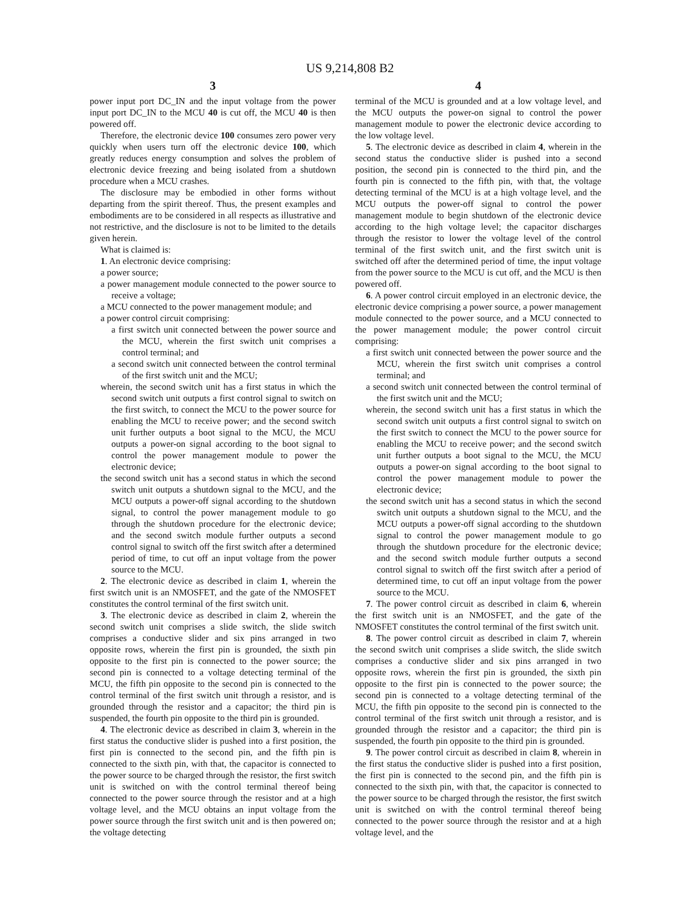US 9,214,808 B2
3
power input port DC_IN and the input voltage from the power input port DC_IN to the MCU 40 is cut off, the MCU 40 is then powered off.
Therefore, the electronic device 100 consumes zero power very quickly when users turn off the electronic device 100, which greatly reduces energy consumption and solves the problem of electronic device freezing and being isolated from a shutdown procedure when a MCU crashes.
The disclosure may be embodied in other forms without departing from the spirit thereof. Thus, the present examples and embodiments are to be considered in all respects as illustrative and not restrictive, and the disclosure is not to be limited to the details given herein.
What is claimed is:
1. An electronic device comprising:
a power source;
a power management module connected to the power source to receive a voltage;
a MCU connected to the power management module; and
a power control circuit comprising:
a first switch unit connected between the power source and the MCU, wherein the first switch unit comprises a control terminal; and
a second switch unit connected between the control terminal of the first switch unit and the MCU;
wherein, the second switch unit has a first status in which the second switch unit outputs a first control signal to switch on the first switch, to connect the MCU to the power source for enabling the MCU to receive power; and the second switch unit further outputs a boot signal to the MCU, the MCU outputs a power-on signal according to the boot signal to control the power management module to power the electronic device;
the second switch unit has a second status in which the second switch unit outputs a shutdown signal to the MCU, and the MCU outputs a power-off signal according to the shutdown signal, to control the power management module to go through the shutdown procedure for the electronic device; and the second switch module further outputs a second control signal to switch off the first switch after a determined period of time, to cut off an input voltage from the power source to the MCU.
2. The electronic device as described in claim 1, wherein the first switch unit is an NMOSFET, and the gate of the NMOSFET constitutes the control terminal of the first switch unit.
3. The electronic device as described in claim 2, wherein the second switch unit comprises a slide switch, the slide switch comprises a conductive slider and six pins arranged in two opposite rows, wherein the first pin is grounded, the sixth pin opposite to the first pin is connected to the power source; the second pin is connected to a voltage detecting terminal of the MCU, the fifth pin opposite to the second pin is connected to the control terminal of the first switch unit through a resistor, and is grounded through the resistor and a capacitor; the third pin is suspended, the fourth pin opposite to the third pin is grounded.
4. The electronic device as described in claim 3, wherein in the first status the conductive slider is pushed into a first position, the first pin is connected to the second pin, and the fifth pin is connected to the sixth pin, with that, the capacitor is connected to the power source to be charged through the resistor, the first switch unit is switched on with the control terminal thereof being connected to the power source through the resistor and at a high voltage level, and the MCU obtains an input voltage from the power source through the first switch unit and is then powered on; the voltage detecting
4
terminal of the MCU is grounded and at a low voltage level, and the MCU outputs the power-on signal to control the power management module to power the electronic device according to the low voltage level.
5. The electronic device as described in claim 4, wherein in the second status the conductive slider is pushed into a second position, the second pin is connected to the third pin, and the fourth pin is connected to the fifth pin, with that, the voltage detecting terminal of the MCU is at a high voltage level, and the MCU outputs the power-off signal to control the power management module to begin shutdown of the electronic device according to the high voltage level; the capacitor discharges through the resistor to lower the voltage level of the control terminal of the first switch unit, and the first switch unit is switched off after the determined period of time, the input voltage from the power source to the MCU is cut off, and the MCU is then powered off.
6. A power control circuit employed in an electronic device, the electronic device comprising a power source, a power management module connected to the power source, and a MCU connected to the power management module; the power control circuit comprising:
a first switch unit connected between the power source and the MCU, wherein the first switch unit comprises a control terminal; and
a second switch unit connected between the control terminal of the first switch unit and the MCU;
wherein, the second switch unit has a first status in which the second switch unit outputs a first control signal to switch on the first switch to connect the MCU to the power source for enabling the MCU to receive power; and the second switch unit further outputs a boot signal to the MCU, the MCU outputs a power-on signal according to the boot signal to control the power management module to power the electronic device;
the second switch unit has a second status in which the second switch unit outputs a shutdown signal to the MCU, and the MCU outputs a power-off signal according to the shutdown signal to control the power management module to go through the shutdown procedure for the electronic device; and the second switch module further outputs a second control signal to switch off the first switch after a period of determined time, to cut off an input voltage from the power source to the MCU.
7. The power control circuit as described in claim 6, wherein the first switch unit is an NMOSFET, and the gate of the NMOSFET constitutes the control terminal of the first switch unit.
8. The power control circuit as described in claim 7, wherein the second switch unit comprises a slide switch, the slide switch comprises a conductive slider and six pins arranged in two opposite rows, wherein the first pin is grounded, the sixth pin opposite to the first pin is connected to the power source; the second pin is connected to a voltage detecting terminal of the MCU, the fifth pin opposite to the second pin is connected to the control terminal of the first switch unit through a resistor, and is grounded through the resistor and a capacitor; the third pin is suspended, the fourth pin opposite to the third pin is grounded.
9. The power control circuit as described in claim 8, wherein in the first status the conductive slider is pushed into a first position, the first pin is connected to the second pin, and the fifth pin is connected to the sixth pin, with that, the capacitor is connected to the power source to be charged through the resistor, the first switch unit is switched on with the control terminal thereof being connected to the power source through the resistor and at a high voltage level, and the